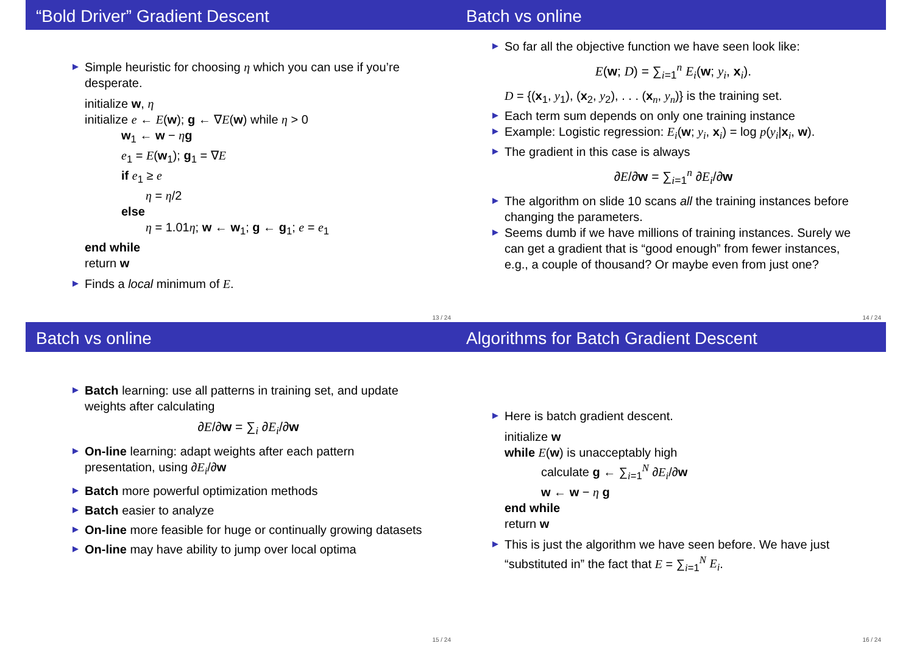“Bold Driver” Gradient Descent
Simple heuristic for choosing η which you can use if you’re desperate.
initialize w, η
initialize e ← E(w); g ← ∇E(w) while η > 0
w<sub>1</sub> ← w − ηg
e<sub>1</sub> = E(w<sub>1</sub>); g<sub>1</sub> = ∇E
if e<sub>1</sub> ≥ e
η = η/2
else
η = 1.01η; w ← w<sub>1</sub>; g ← g<sub>1</sub>; e = e<sub>1</sub>
end while
return w
Finds a local minimum of E.
13 / 24
Batch vs online
So far all the objective function we have seen look like:
E(w; D) = ∑<sub>i=1</sub><sup>n</sup> E<sub>i</sub>(w; y<sub>i</sub>, x<sub>i</sub>).
D = {(x<sub>1</sub>, y<sub>1</sub>), (x<sub>2</sub>, y<sub>2</sub>), . . . (x<sub>n</sub>, y<sub>n</sub>)} is the training set.
Each term sum depends on only one training instance
Example: Logistic regression: E<sub>i</sub>(w; y<sub>i</sub>, x<sub>i</sub>) = log p(y<sub>i</sub>|x<sub>i</sub>, w).
The gradient in this case is always
∂E/∂w = ∑<sub>i=1</sub><sup>n</sup> ∂E<sub>i</sub>/∂w
The algorithm on slide 10 scans all the training instances before changing the parameters.
Seems dumb if we have millions of training instances. Surely we can get a gradient that is “good enough” from fewer instances, e.g., a couple of thousand? Or maybe even from just one?
14 / 24
Batch vs online
Batch learning: use all patterns in training set, and update weights after calculating
∂E/∂w = ∑<sub>i</sub> ∂E<sub>i</sub>/∂w
On-line learning: adapt weights after each pattern presentation, using ∂E<sub>i</sub>/∂w
Batch more powerful optimization methods
Batch easier to analyze
On-line more feasible for huge or continually growing datasets
On-line may have ability to jump over local optima
15 / 24
Algorithms for Batch Gradient Descent
Here is batch gradient descent.
initialize w
while E(w) is unacceptably high
calculate g ← ∑<sub>i=1</sub><sup>N</sup> ∂E<sub>i</sub>/∂w
w ← w − η g
end while
return w
This is just the algorithm we have seen before. We have just “substituted in” the fact that E = ∑<sub>i=1</sub><sup>N</sup> E<sub>i</sub>.
16 / 24